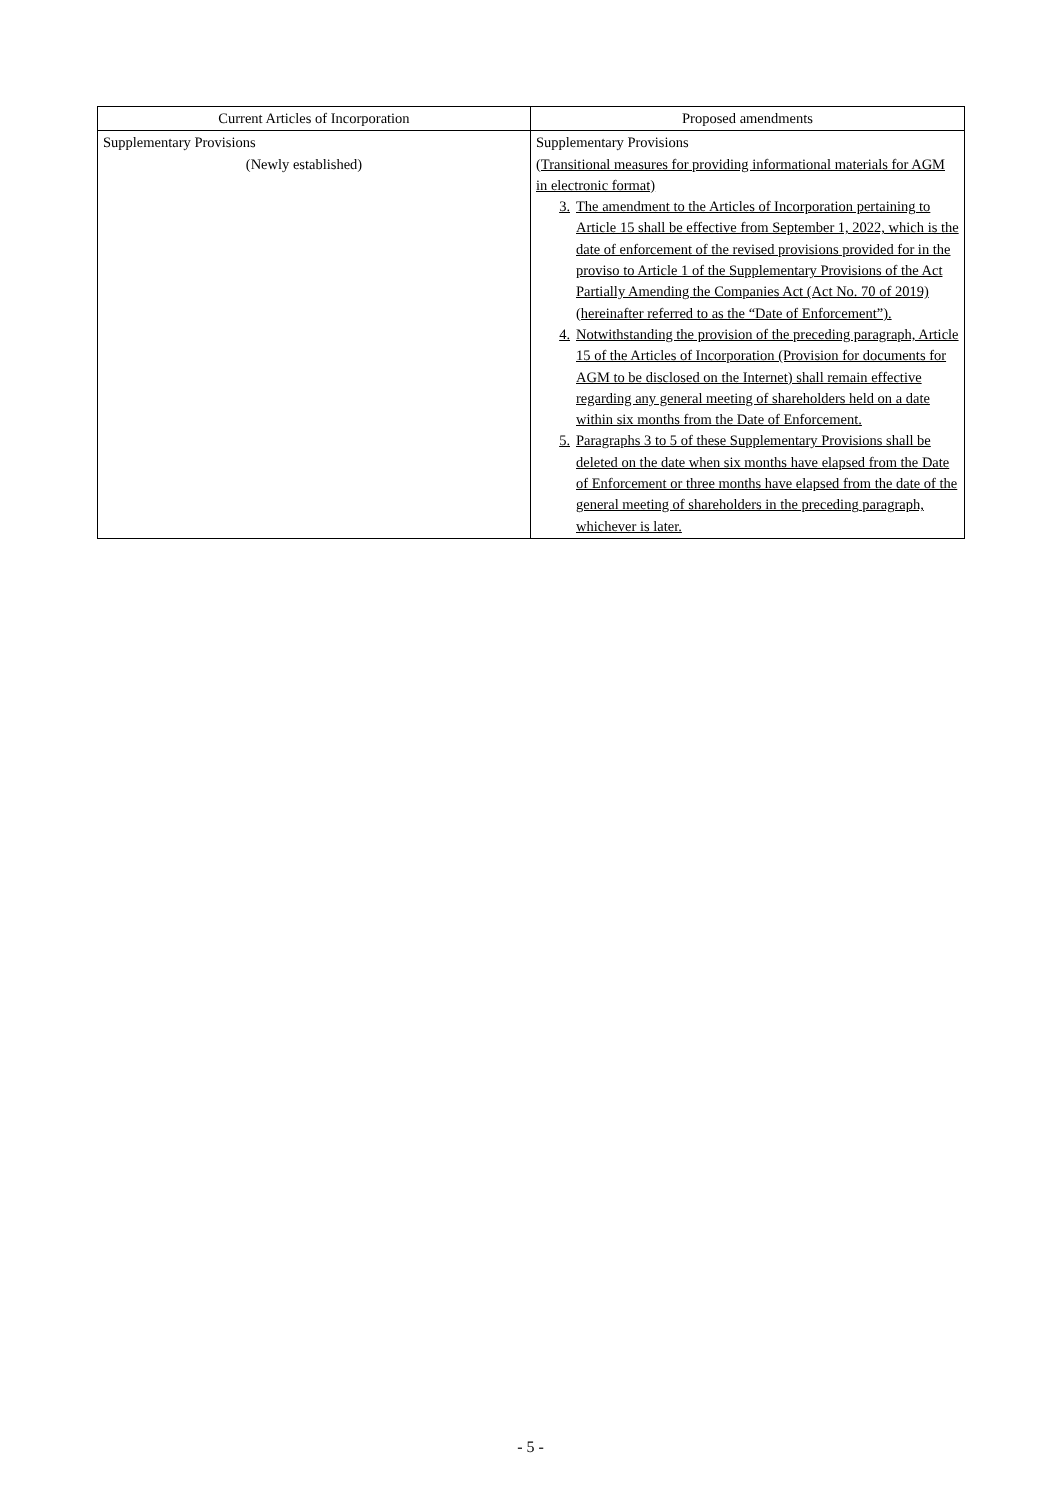| Current Articles of Incorporation | Proposed amendments |
| --- | --- |
| Supplementary Provisions (Newly established) | Supplementary Provisions (Transitional measures for providing informational materials for AGM in electronic format) 3. The amendment to the Articles of Incorporation pertaining to Article 15 shall be effective from September 1, 2022, which is the date of enforcement of the revised provisions provided for in the proviso to Article 1 of the Supplementary Provisions of the Act Partially Amending the Companies Act (Act No. 70 of 2019) (hereinafter referred to as the “Date of Enforcement”). 4. Notwithstanding the provision of the preceding paragraph, Article 15 of the Articles of Incorporation (Provision for documents for AGM to be disclosed on the Internet) shall remain effective regarding any general meeting of shareholders held on a date within six months from the Date of Enforcement. 5. Paragraphs 3 to 5 of these Supplementary Provisions shall be deleted on the date when six months have elapsed from the Date of Enforcement or three months have elapsed from the date of the general meeting of shareholders in the preceding paragraph, whichever is later. |
- 5 -